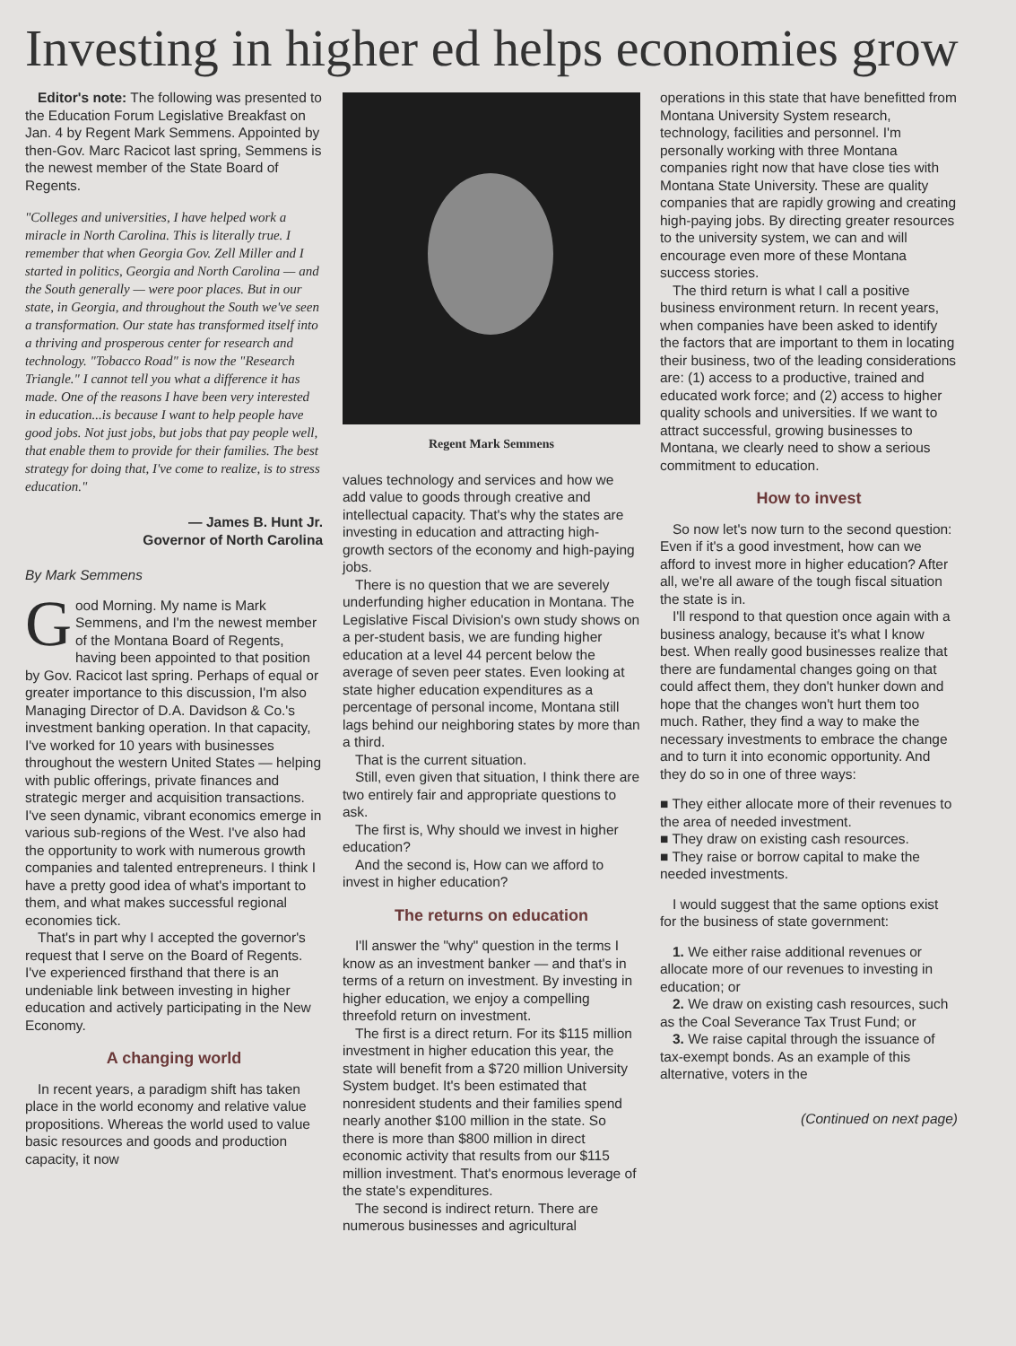Investing in higher ed helps economies grow
Editor's note: The following was presented to the Education Forum Legislative Breakfast on Jan. 4 by Regent Mark Semmens. Appointed by then-Gov. Marc Racicot last spring, Semmens is the newest member of the State Board of Regents.
"Colleges and universities, I have helped work a miracle in North Carolina. This is literally true. I remember that when Georgia Gov. Zell Miller and I started in politics, Georgia and North Carolina — and the South generally — were poor places. But in our state, in Georgia, and throughout the South we've seen a transformation. Our state has transformed itself into a thriving and prosperous center for research and technology. "Tobacco Road" is now the "Research Triangle." I cannot tell you what a difference it has made. One of the reasons I have been very interested in education...is because I want to help people have good jobs. Not just jobs, but jobs that pay people well, that enable them to provide for their families. The best strategy for doing that, I've come to realize, is to stress education."
— James B. Hunt Jr.
Governor of North Carolina
By Mark Semmens
Good Morning. My name is Mark Semmens, and I'm the newest member of the Montana Board of Regents, having been appointed to that position by Gov. Racicot last spring. Perhaps of equal or greater importance to this discussion, I'm also Managing Director of D.A. Davidson & Co.'s investment banking operation. In that capacity, I've worked for 10 years with businesses throughout the western United States — helping with public offerings, private finances and strategic merger and acquisition transactions. I've seen dynamic, vibrant economics emerge in various sub-regions of the West. I've also had the opportunity to work with numerous growth companies and talented entrepreneurs. I think I have a pretty good idea of what's important to them, and what makes successful regional economies tick.
That's in part why I accepted the governor's request that I serve on the Board of Regents. I've experienced firsthand that there is an undeniable link between investing in higher education and actively participating in the New Economy.
A changing world
In recent years, a paradigm shift has taken place in the world economy and relative value propositions. Whereas the world used to value basic resources and goods and production capacity, it now
Regent Mark Semmens
values technology and services and how we add value to goods through creative and intellectual capacity. That's why the states are investing in education and attracting high-growth sectors of the economy and high-paying jobs.
There is no question that we are severely underfunding higher education in Montana. The Legislative Fiscal Division's own study shows on a per-student basis, we are funding higher education at a level 44 percent below the average of seven peer states. Even looking at state higher education expenditures as a percentage of personal income, Montana still lags behind our neighboring states by more than a third.
That is the current situation.
Still, even given that situation, I think there are two entirely fair and appropriate questions to ask.
The first is, Why should we invest in higher education?
And the second is, How can we afford to invest in higher education?
The returns on education
I'll answer the "why" question in the terms I know as an investment banker — and that's in terms of a return on investment. By investing in higher education, we enjoy a compelling threefold return on investment.
The first is a direct return. For its $115 million investment in higher education this year, the state will benefit from a $720 million University System budget. It's been estimated that nonresident students and their families spend nearly another $100 million in the state. So there is more than $800 million in direct economic activity that results from our $115 million investment. That's enormous leverage of the state's expenditures.
The second is indirect return. There are numerous businesses and agricultural
operations in this state that have benefitted from Montana University System research, technology, facilities and personnel. I'm personally working with three Montana companies right now that have close ties with Montana State University. These are quality companies that are rapidly growing and creating high-paying jobs. By directing greater resources to the university system, we can and will encourage even more of these Montana success stories.
The third return is what I call a positive business environment return. In recent years, when companies have been asked to identify the factors that are important to them in locating their business, two of the leading considerations are: (1) access to a productive, trained and educated work force; and (2) access to higher quality schools and universities. If we want to attract successful, growing businesses to Montana, we clearly need to show a serious commitment to education.
How to invest
So now let's now turn to the second question: Even if it's a good investment, how can we afford to invest more in higher education? After all, we're all aware of the tough fiscal situation the state is in.
I'll respond to that question once again with a business analogy, because it's what I know best. When really good businesses realize that there are fundamental changes going on that could affect them, they don't hunker down and hope that the changes won't hurt them too much. Rather, they find a way to make the necessary investments to embrace the change and to turn it into economic opportunity. And they do so in one of three ways:
■ They either allocate more of their revenues to the area of needed investment.
■ They draw on existing cash resources.
■ They raise or borrow capital to make the needed investments.
I would suggest that the same options exist for the business of state government:
1. We either raise additional revenues or allocate more of our revenues to investing in education; or
2. We draw on existing cash resources, such as the Coal Severance Tax Trust Fund; or
3. We raise capital through the issuance of tax-exempt bonds. As an example of this alternative, voters in the
(Continued on next page)